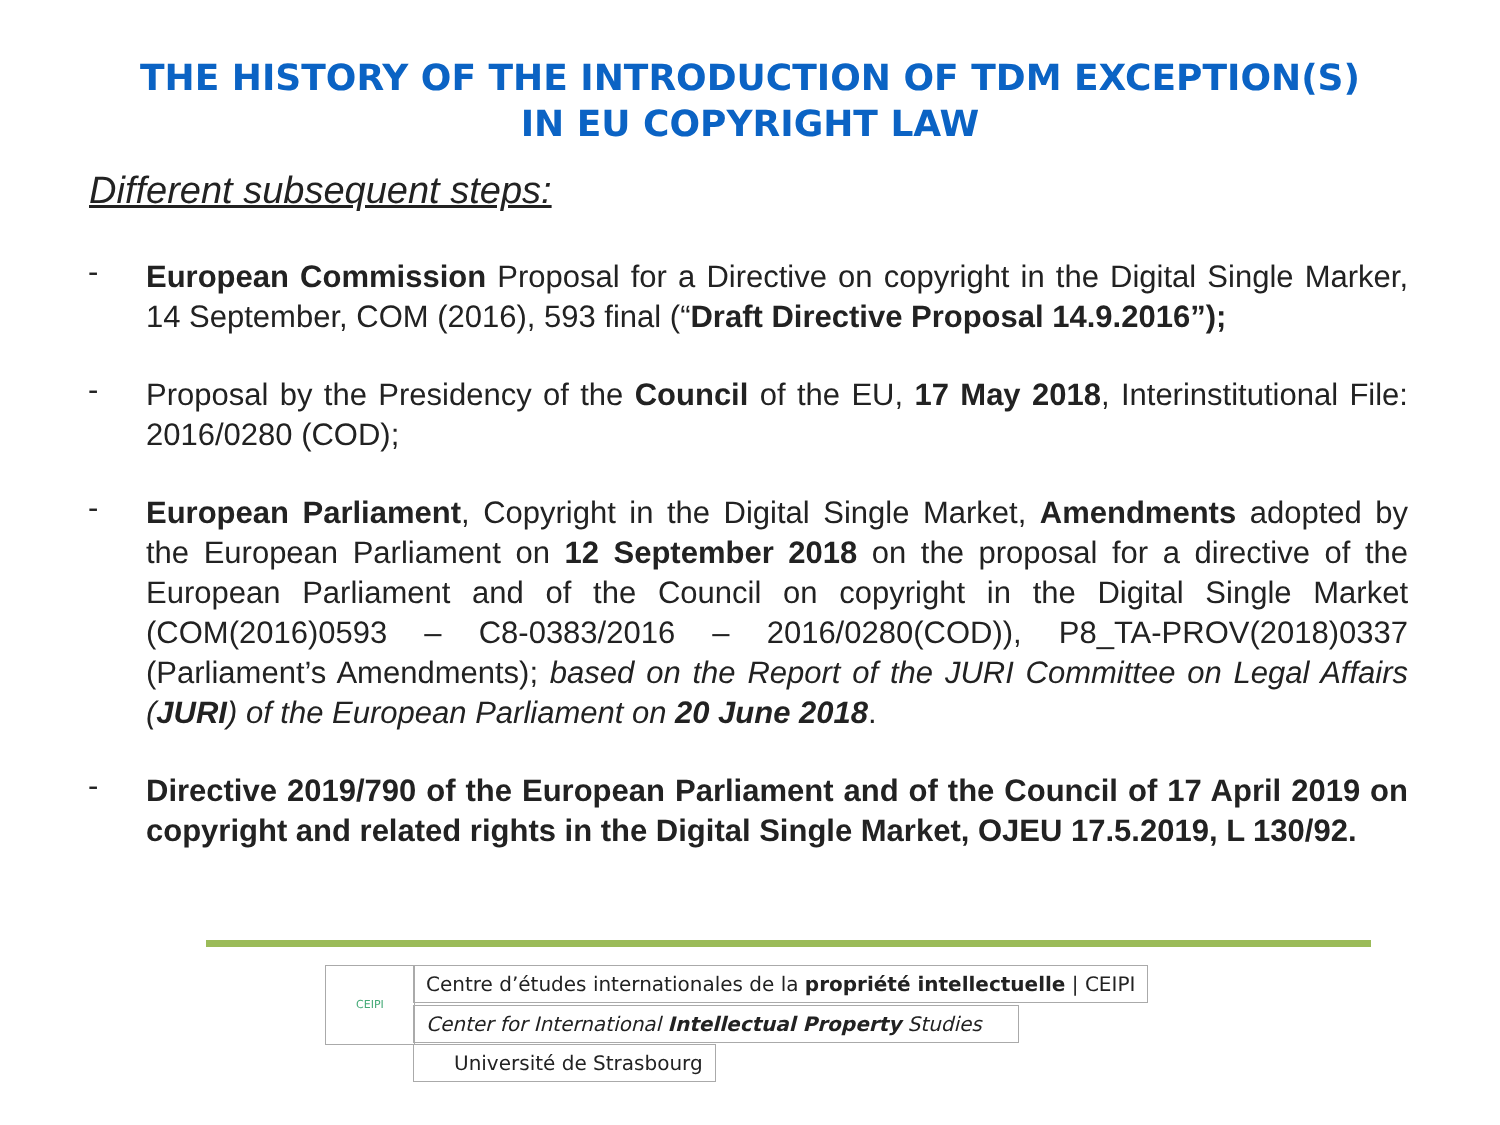THE HISTORY OF THE INTRODUCTION OF TDM EXCEPTION(S)
IN EU COPYRIGHT LAW
Different subsequent steps:
- European Commission Proposal for a Directive on copyright in the Digital Single Marker, 14 September, COM (2016), 593 final (“Draft Directive Proposal 14.9.2016”);
- Proposal by the Presidency of the Council of the EU, 17 May 2018, Interinstitutional File: 2016/0280 (COD);
- European Parliament, Copyright in the Digital Single Market, Amendments adopted by the European Parliament on 12 September 2018 on the proposal for a directive of the European Parliament and of the Council on copyright in the Digital Single Market (COM(2016)0593 – C8-0383/2016 – 2016/0280(COD)), P8_TA-PROV(2018)0337 (Parliament’s Amendments); based on the Report of the JURI Committee on Legal Affairs (JURI) of the European Parliament on 20 June 2018.
- Directive 2019/790 of the European Parliament and of the Council of 17 April 2019 on copyright and related rights in the Digital Single Market, OJEU 17.5.2019, L 130/92.
CEIPI Centre d’études internationales de la propriété intellectuelle | CEIPI
Center for International Intellectual Property Studies
Université de Strasbourg